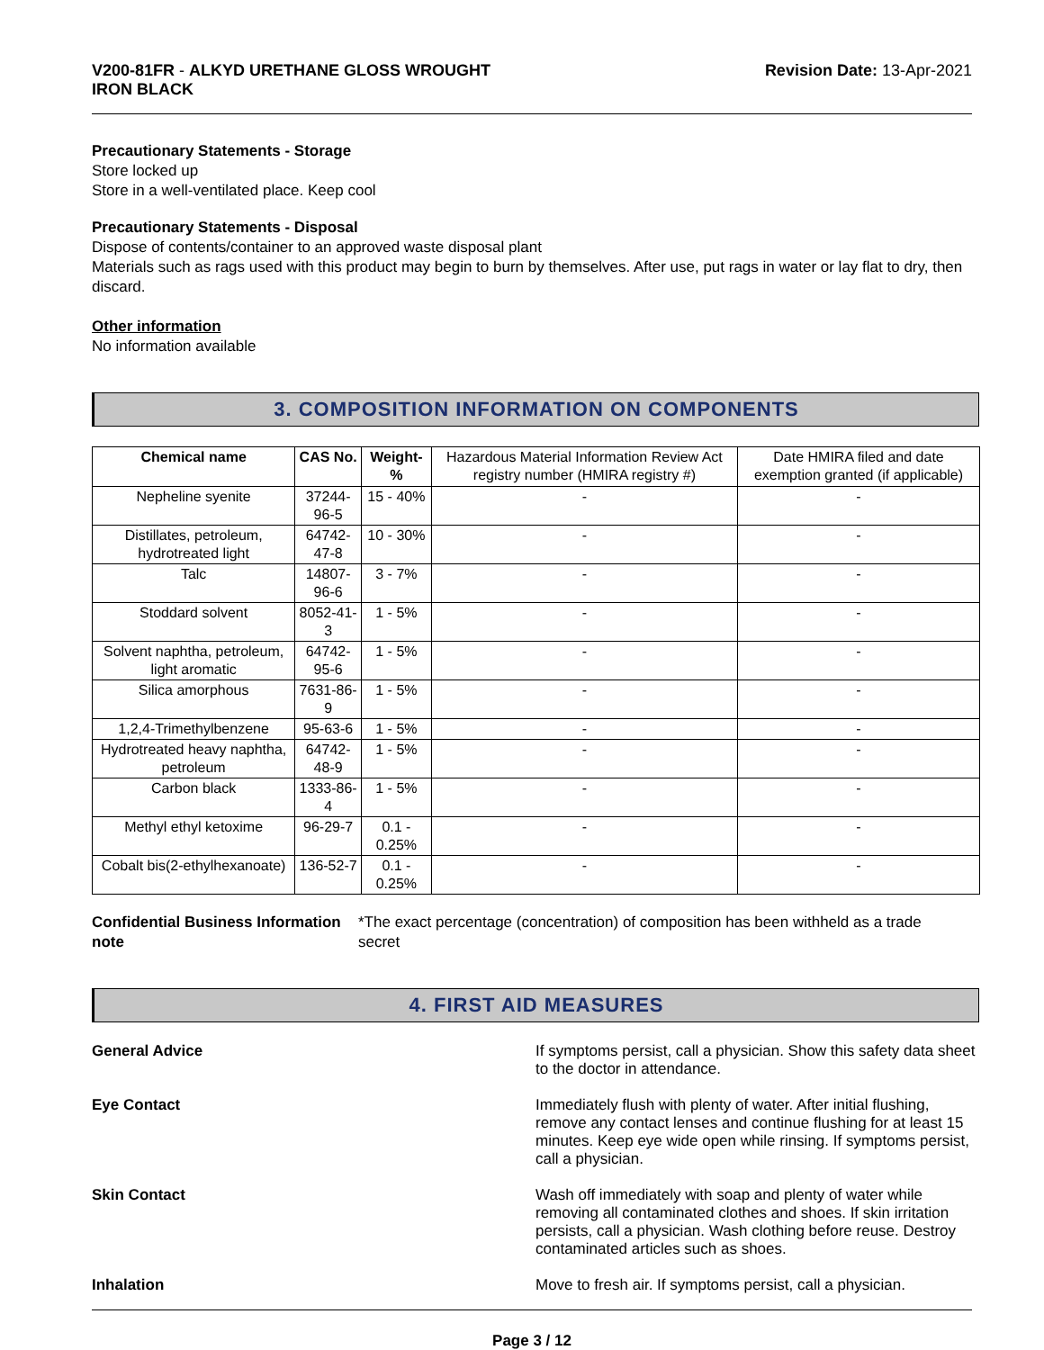V200-81FR - ALKYD URETHANE GLOSS WROUGHT
IRON BLACK
Revision Date: 13-Apr-2021
Precautionary Statements - Storage
Store locked up
Store in a well-ventilated place. Keep cool
Precautionary Statements - Disposal
Dispose of contents/container to an approved waste disposal plant
Materials such as rags used with this product may begin to burn by themselves. After use, put rags in water or lay flat to dry, then discard.
Other information
No information available
3. COMPOSITION INFORMATION ON COMPONENTS
| Chemical name | CAS No. | Weight-% | Hazardous Material Information Review Act registry number (HMIRA registry #) | Date HMIRA filed and date exemption granted (if applicable) |
| Nepheline syenite | 37244-96-5 | 15 - 40% | - | - |
| Distillates, petroleum, hydrotreated light | 64742-47-8 | 10 - 30% | - | - |
| Talc | 14807-96-6 | 3 - 7% | - | - |
| Stoddard solvent | 8052-41-3 | 1 - 5% | - | - |
| Solvent naphtha, petroleum, light aromatic | 64742-95-6 | 1 - 5% | - | - |
| Silica amorphous | 7631-86-9 | 1 - 5% | - | - |
| 1,2,4-Trimethylbenzene | 95-63-6 | 1 - 5% | - | - |
| Hydrotreated heavy naphtha, petroleum | 64742-48-9 | 1 - 5% | - | - |
| Carbon black | 1333-86-4 | 1 - 5% | - | - |
| Methyl ethyl ketoxime | 96-29-7 | 0.1 - 0.25% | - | - |
| Cobalt bis(2-ethylhexanoate) | 136-52-7 | 0.1 - 0.25% | - | - |
Confidential Business Information note
*The exact percentage (concentration) of composition has been withheld as a trade secret
4. FIRST AID MEASURES
General Advice If symptoms persist, call a physician. Show this safety data sheet to the doctor in attendance.
Eye Contact Immediately flush with plenty of water. After initial flushing, remove any contact lenses and continue flushing for at least 15 minutes. Keep eye wide open while rinsing. If symptoms persist, call a physician.
Skin Contact Wash off immediately with soap and plenty of water while removing all contaminated clothes and shoes. If skin irritation persists, call a physician. Wash clothing before reuse. Destroy contaminated articles such as shoes.
Inhalation Move to fresh air. If symptoms persist, call a physician.
Page 3 / 12